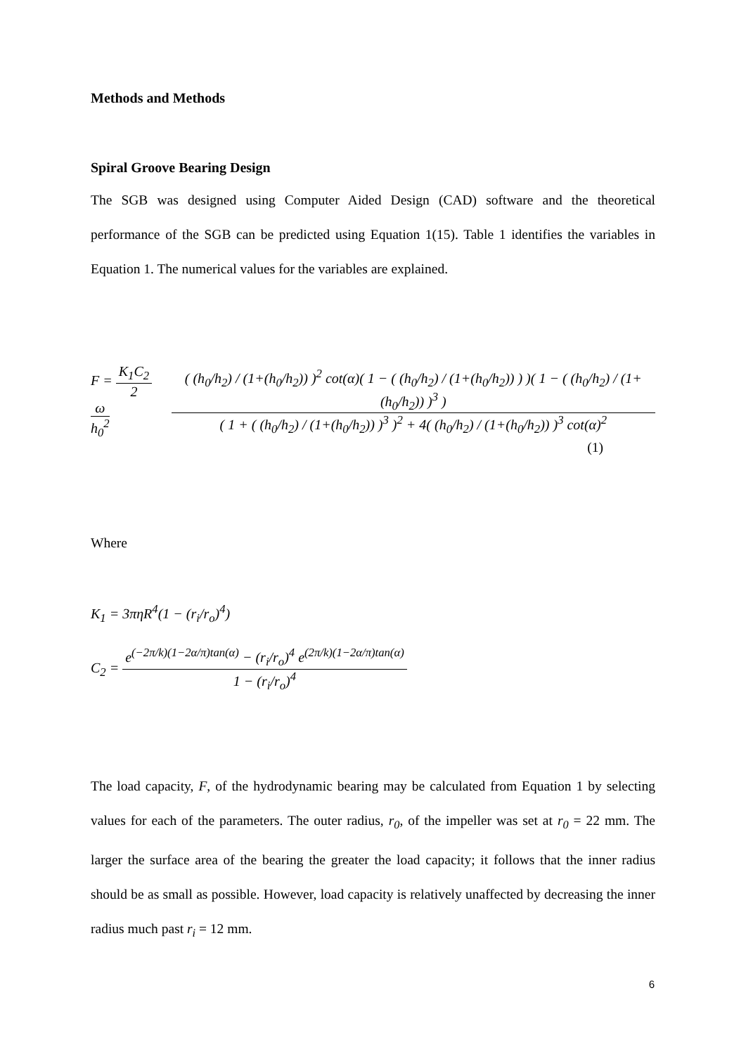Methods and Methods
Spiral Groove Bearing Design
The SGB was designed using Computer Aided Design (CAD) software and the theoretical performance of the SGB can be predicted using Equation 1(15). Table 1 identifies the variables in Equation 1. The numerical values for the variables are explained.
F = K<sub>1</sub>C<sub>2</sub> 2 ω h<sub>0</sub><sup>2</sup> ( (h<sub>0</sub>/h<sub>2</sub>) / (1+(h<sub>0</sub>/h<sub>2</sub>)) )<sup>2</sup> cot(α)( 1 − ( (h<sub>0</sub>/h<sub>2</sub>) / (1+(h<sub>0</sub>/h<sub>2</sub>)) ) )( 1 − ( (h<sub>0</sub>/h<sub>2</sub>) / (1+(h<sub>0</sub>/h<sub>2</sub>)) )<sup>3</sup> ) ( 1 + ( (h<sub>0</sub>/h<sub>2</sub>) / (1+(h<sub>0</sub>/h<sub>2</sub>)) )<sup>3</sup> )<sup>2</sup> + 4( (h<sub>0</sub>/h<sub>2</sub>) / (1+(h<sub>0</sub>/h<sub>2</sub>)) )<sup>3</sup> cot(α)<sup>2</sup>
(1)
Where
K<sub>1</sub> = 3πηR<sup>4</sup>(1 − (r<sub>i</sub>/r<sub>o</sub>)<sup>4</sup>)
C<sub>2</sub> = e<sup>(−2π/k)(1−2α/π)tan(α)</sup> − (r<sub>i</sub>/r<sub>o</sub>)<sup>4</sup> e<sup>(2π/k)(1−2α/π)tan(α)</sup> 1 − (r<sub>i</sub>/r<sub>o</sub>)<sup>4</sup>
The load capacity, F, of the hydrodynamic bearing may be calculated from Equation 1 by selecting values for each of the parameters. The outer radius, r<sub>0</sub>, of the impeller was set at r<sub>0</sub> = 22 mm. The larger the surface area of the bearing the greater the load capacity; it follows that the inner radius should be as small as possible. However, load capacity is relatively unaffected by decreasing the inner radius much past r<sub>i</sub> = 12 mm.
6